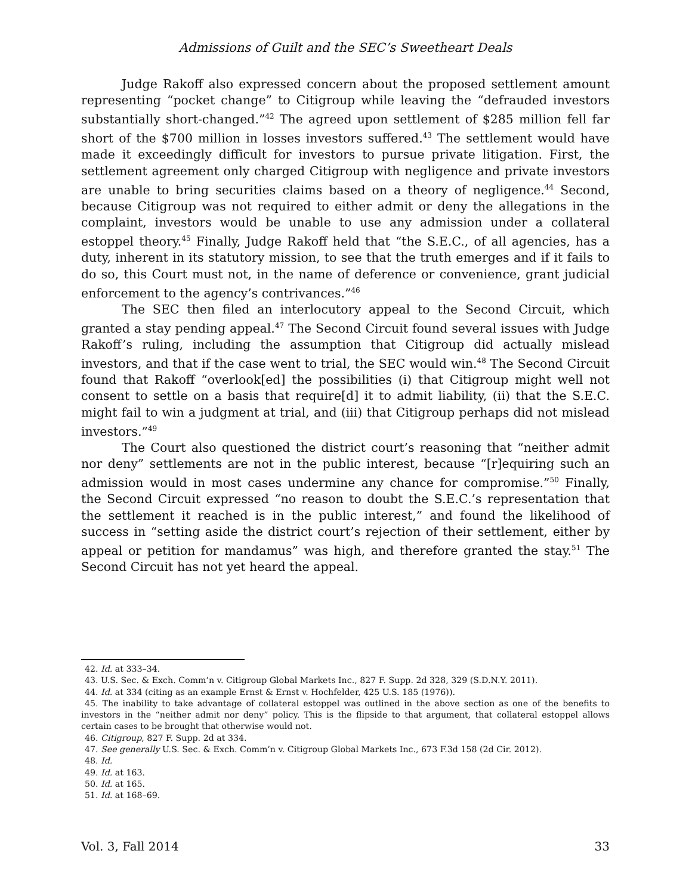Admissions of Guilt and the SEC’s Sweetheart Deals
Judge Rakoff also expressed concern about the proposed settlement amount representing “pocket change” to Citigroup while leaving the “defrauded investors substantially short-changed.”<sup>42</sup> The agreed upon settlement of $285 million fell far short of the $700 million in losses investors suffered.<sup>43</sup> The settlement would have made it exceedingly difficult for investors to pursue private litigation. First, the settlement agreement only charged Citigroup with negligence and private investors are unable to bring securities claims based on a theory of negligence.<sup>44</sup> Second, because Citigroup was not required to either admit or deny the allegations in the complaint, investors would be unable to use any admission under a collateral estoppel theory.<sup>45</sup> Finally, Judge Rakoff held that “the S.E.C., of all agencies, has a duty, inherent in its statutory mission, to see that the truth emerges and if it fails to do so, this Court must not, in the name of deference or convenience, grant judicial enforcement to the agency’s contrivances.”<sup>46</sup>
The SEC then filed an interlocutory appeal to the Second Circuit, which granted a stay pending appeal.<sup>47</sup> The Second Circuit found several issues with Judge Rakoff’s ruling, including the assumption that Citigroup did actually mislead investors, and that if the case went to trial, the SEC would win.<sup>48</sup> The Second Circuit found that Rakoff “overlook[ed] the possibilities (i) that Citigroup might well not consent to settle on a basis that require[d] it to admit liability, (ii) that the S.E.C. might fail to win a judgment at trial, and (iii) that Citigroup perhaps did not mislead investors.”<sup>49</sup>
The Court also questioned the district court’s reasoning that “neither admit nor deny” settlements are not in the public interest, because “[r]equiring such an admission would in most cases undermine any chance for compromise.”<sup>50</sup> Finally, the Second Circuit expressed “no reason to doubt the S.E.C.’s representation that the settlement it reached is in the public interest,” and found the likelihood of success in “setting aside the district court’s rejection of their settlement, either by appeal or petition for mandamus” was high, and therefore granted the stay.<sup>51</sup> The Second Circuit has not yet heard the appeal.
42. Id. at 333–34.
43. U.S. Sec. & Exch. Comm’n v. Citigroup Global Markets Inc., 827 F. Supp. 2d 328, 329 (S.D.N.Y. 2011).
44. Id. at 334 (citing as an example Ernst & Ernst v. Hochfelder, 425 U.S. 185 (1976)).
45. The inability to take advantage of collateral estoppel was outlined in the above section as one of the benefits to investors in the “neither admit nor deny” policy. This is the flipside to that argument, that collateral estoppel allows certain cases to be brought that otherwise would not.
46. Citigroup, 827 F. Supp. 2d at 334.
47. See generally U.S. Sec. & Exch. Comm’n v. Citigroup Global Markets Inc., 673 F.3d 158 (2d Cir. 2012).
48. Id.
49. Id. at 163.
50. Id. at 165.
51. Id. at 168–69.
Vol. 3, Fall 2014 33